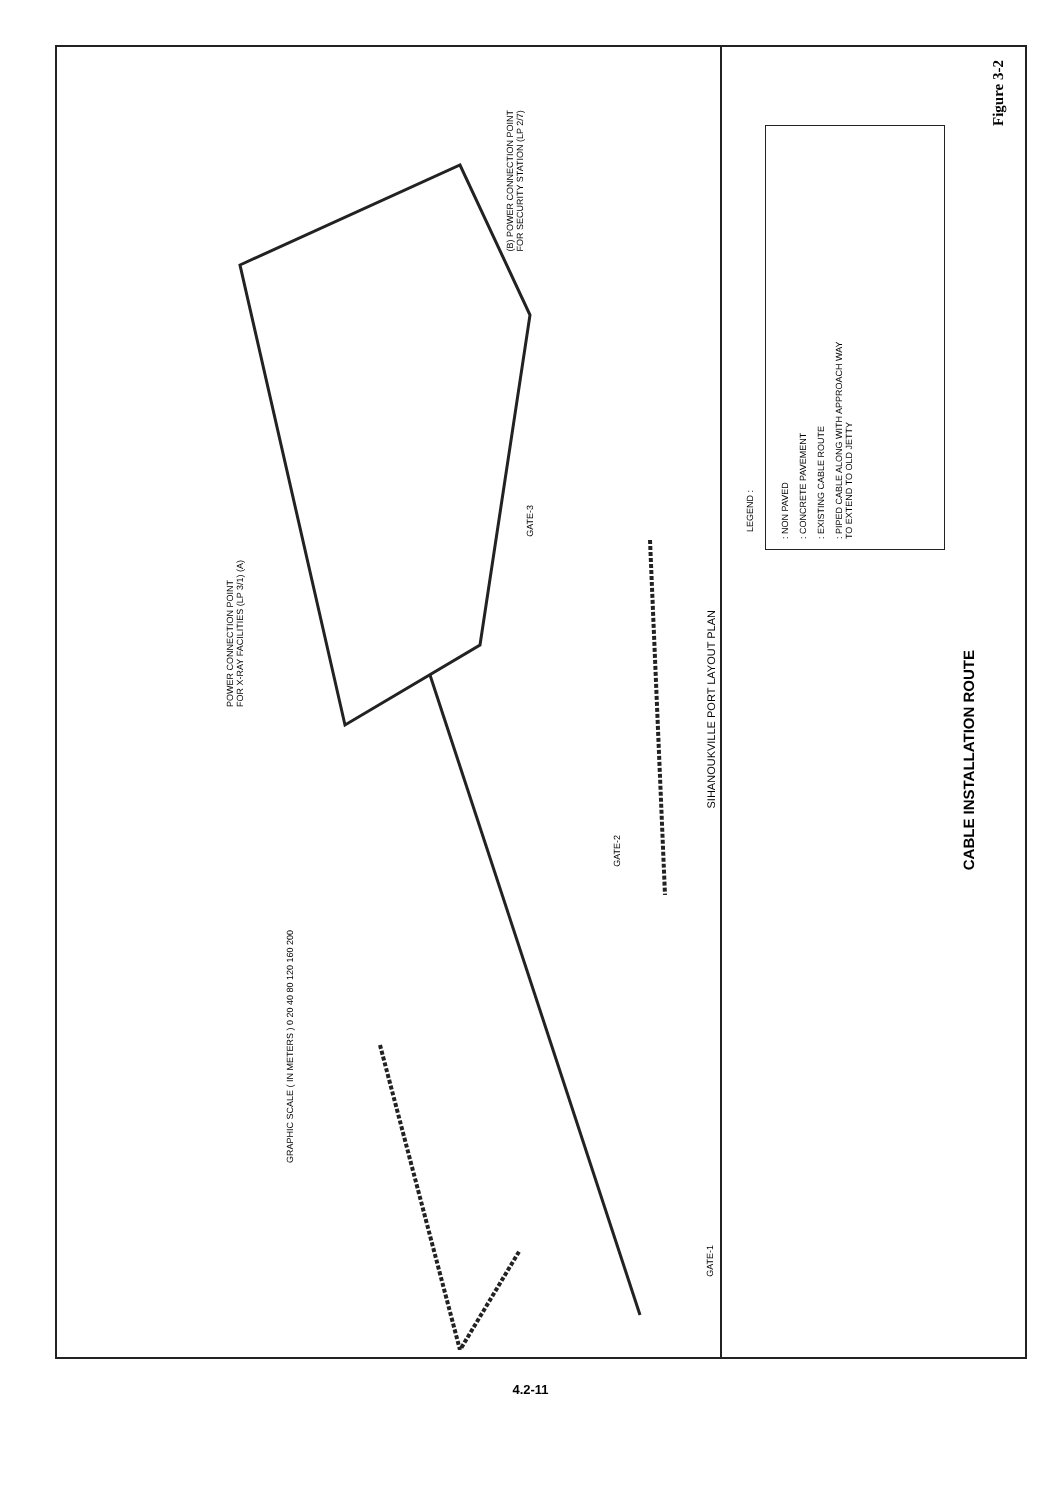POWER CONNECTION POINT
FOR X-RAY FACILITIES (LP 3/1) (A)
(B) POWER CONNECTION POINT
FOR SECURITY STATION (LP 2/7)
GATE-3
GATE-2
GATE-1
SIHANOUKVILLE PORT LAYOUT PLAN
GRAPHIC SCALE ( IN METERS ) 0 20 40 80 120 160 200
LEGEND :
: NON PAVED
: CONCRETE PAVEMENT
: EXISTING CABLE ROUTE
: PIPED CABLE ALONG WITH APPROACH WAY
TO EXTEND TO OLD JETTY
CABLE INSTALLATION ROUTE
Figure 3-2
4.2-11